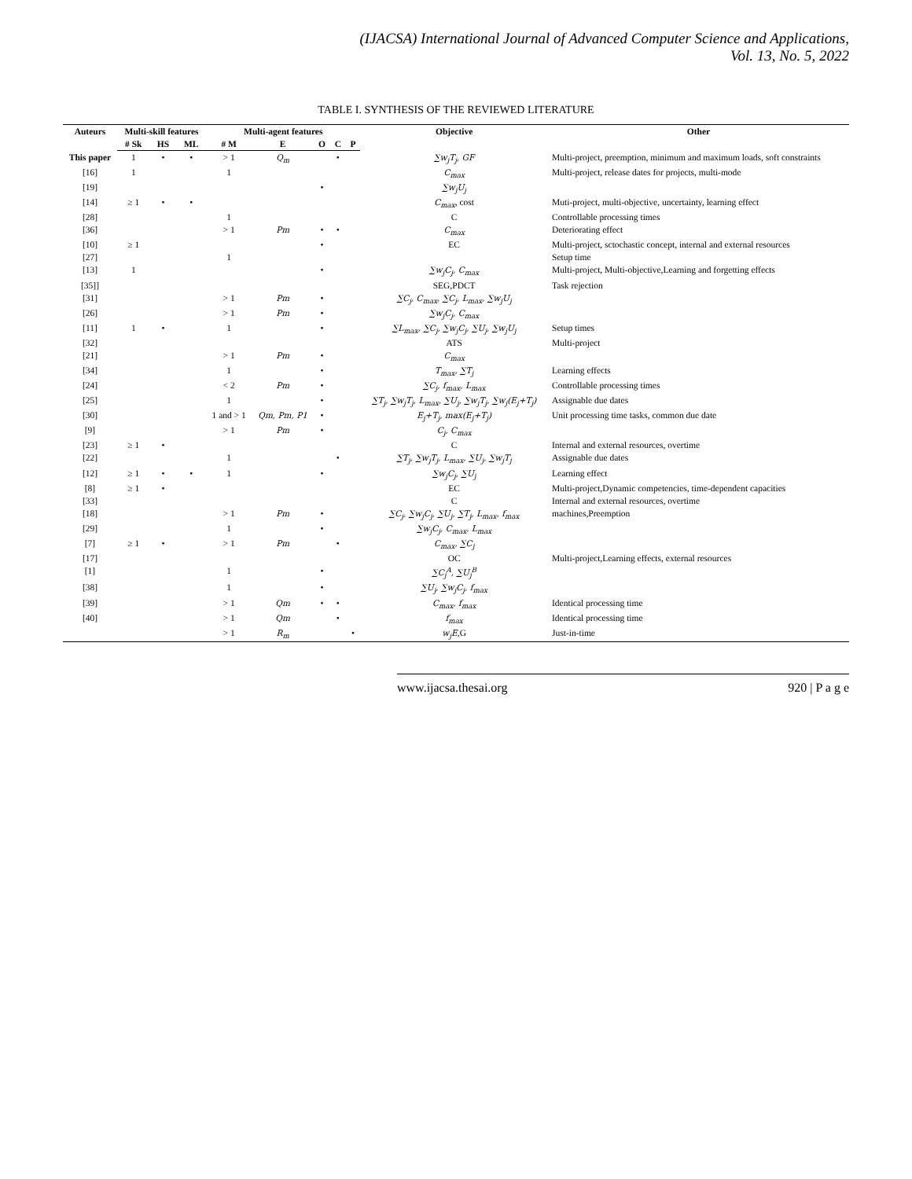(IJACSA) International Journal of Advanced Computer Science and Applications,
Vol. 13, No. 5, 2022
TABLE I. SYNTHESIS OF THE REVIEWED LITERATURE
| Auteurs | Multi-skill features | | | Multi-agent features | | | | | Objective | Other |
| --- | --- | --- | --- | --- | --- | --- | --- | --- | --- | --- |
| | # Sk | HS | ML | # M | E | O | C | P | | |
| This paper | 1 | • | • | > 1 | Q<sub>m</sub> | | • | | ∑w<sub>j</sub>T<sub>j</sub>, GF | Multi-project, preemption, minimum and maximum loads, soft constraints |
| [16] | 1 | | | 1 | | | | | C<sub>max</sub> | Multi-project, release dates for projects, multi-mode |
| [19] | | | | | | • | | | ∑w<sub>j</sub>U<sub>j</sub> | |
| [14] | ≥ 1 | • | • | | | | | | C<sub>max</sub> , cost | Muti-project, multi-objective, uncertainty, learning effect |
| [28] | | | | 1 | | | | | C | Controllable processing times |
| [36] | | | | > 1 | Pm | • | • | | C<sub>max</sub> | Deteriorating effect |
| [10] | ≥ 1 | | | | | • | | | EC | Multi-project, sctochastic concept, internal and external resources |
| [27] | | | | 1 | | | | | | Setup time |
| [13] | 1 | | | | | • | | | ∑w<sub>j</sub>C<sub>j</sub>, C<sub>max</sub> | Multi-project, Multi-objective,Learning and forgetting effects |
| [35]] | | | | | | | | | SEG,PDCT | Task rejection |
| [31] | | | | > 1 | Pm | • | | | ∑C<sub>j</sub>, C<sub>max</sub>, ∑C<sub>j</sub>, L<sub>max</sub>, ∑w<sub>j</sub>U<sub>j</sub> | |
| [26] | | | | > 1 | Pm | • | | | ∑w<sub>j</sub>C<sub>j</sub>, C<sub>max</sub> | |
| [11] | 1 | • | | 1 | | • | | | ∑L<sub>max</sub>, ∑C<sub>j</sub>, ∑w<sub>j</sub>C<sub>j</sub>, ∑U<sub>j</sub>, ∑w<sub>j</sub>U<sub>j</sub> | Setup times |
| [32] | | | | | | | | | ATS | Multi-project |
| [21] | | | | > 1 | Pm | • | | | C<sub>max</sub> | |
| [34] | | | | 1 | | • | | | T<sub>max</sub>, ∑T<sub>j</sub> | Learning effects |
| [24] | | | | < 2 | Pm | • | | | ∑C<sub>j</sub>, f<sub>max</sub>, L<sub>max</sub> | Controllable processing times |
| [25] | | | | 1 | | • | | | ∑T<sub>j</sub>, ∑w<sub>j</sub>T<sub>j</sub>, L<sub>max</sub>, ∑U<sub>j</sub>, ∑w<sub>j</sub>T<sub>j</sub>, ∑w<sub>j</sub>(E<sub>j</sub>+T<sub>j</sub>) | Assignable due dates |
| [30] | | | | 1 and > 1 | Qm, Pm, P1 | • | | | E<sub>j</sub>+T<sub>j</sub>, max(E<sub>j</sub>+T<sub>j</sub>) | Unit processing time tasks, common due date |
| [9] | | | | > 1 | Pm | • | | | C<sub>j</sub>, C<sub>max</sub> | |
| [23] | ≥ 1 | • | | | | | | | C | Internal and external resources, overtime |
| [22] | | | | 1 | | | • | | ∑T<sub>j</sub>, ∑w<sub>j</sub>T<sub>j</sub>, L<sub>max</sub>, ∑U<sub>j</sub>, ∑w<sub>j</sub>T<sub>j</sub> | Assignable due dates |
| [12] | ≥ 1 | • | • | 1 | | • | | | ∑w<sub>j</sub>C<sub>j</sub>, ∑U<sub>j</sub> | Learning effect |
| [8] | ≥ 1 | • | | | | | | | EC | Multi-project,Dynamic competencies, time-dependent capacities |
| [33] | | | | | | | | | C | Internal and external resources, overtime |
| [18] | | | | > 1 | Pm | • | | | ∑C<sub>j</sub>, ∑w<sub>j</sub>C<sub>j</sub>, ∑U<sub>j</sub>, ∑T<sub>j</sub>, L<sub>max</sub>, f<sub>max</sub> | machines,Preemption |
| [29] | | | | 1 | | • | | | ∑w<sub>j</sub>C<sub>j</sub>, C<sub>max</sub>, L<sub>max</sub> | |
| [7] | ≥ 1 | • | | > 1 | Pm | | • | | C<sub>max</sub>, ∑C<sub>j</sub> | |
| [17] | | | | | | | | | OC | Multi-project,Learning effects, external resources |
| [1] | | | | 1 | | • | | | ∑C<sub>j</sub><sup>A</sup>, ∑U<sub>j</sub><sup>B</sup> | |
| [38] | | | | 1 | | • | | | ∑U<sub>j</sub>, ∑w<sub>j</sub>C<sub>j</sub>, f<sub>max</sub> | |
| [39] | | | | > 1 | Qm | • | • | | C<sub>max</sub>, f<sub>max</sub> | Identical processing time |
| [40] | | | | > 1 | Qm | | • | | f<sub>max</sub> | Identical processing time |
| | | | | > 1 | R<sub>m</sub> | | | • | w<sub>j</sub>E ,G | Just-in-time |
www.ijacsa.thesai.org 920 | P a g e